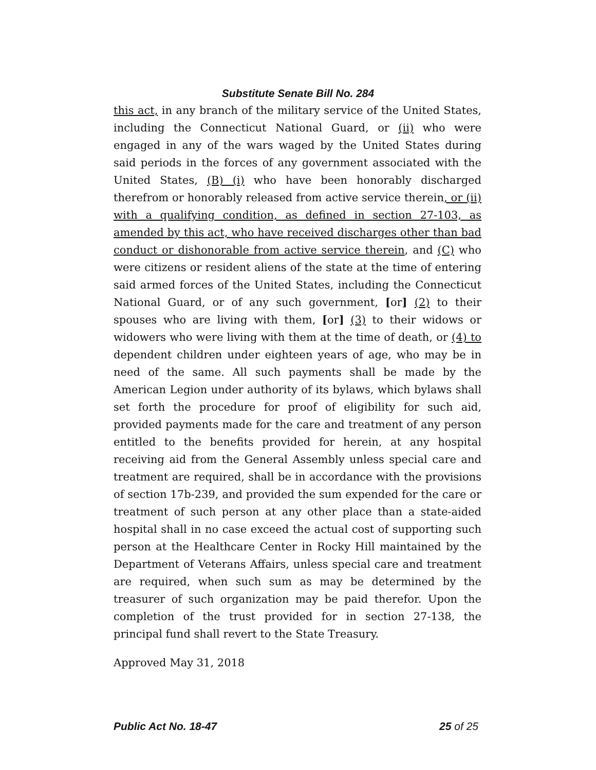Substitute Senate Bill No. 284
this act, in any branch of the military service of the United States, including the Connecticut National Guard, or (ii) who were engaged in any of the wars waged by the United States during said periods in the forces of any government associated with the United States, (B) (i) who have been honorably discharged therefrom or honorably released from active service therein, or (ii) with a qualifying condition, as defined in section 27-103, as amended by this act, who have received discharges other than bad conduct or dishonorable from active service therein, and (C) who were citizens or resident aliens of the state at the time of entering said armed forces of the United States, including the Connecticut National Guard, or of any such government, [or] (2) to their spouses who are living with them, [or] (3) to their widows or widowers who were living with them at the time of death, or (4) to dependent children under eighteen years of age, who may be in need of the same. All such payments shall be made by the American Legion under authority of its bylaws, which bylaws shall set forth the procedure for proof of eligibility for such aid, provided payments made for the care and treatment of any person entitled to the benefits provided for herein, at any hospital receiving aid from the General Assembly unless special care and treatment are required, shall be in accordance with the provisions of section 17b-239, and provided the sum expended for the care or treatment of such person at any other place than a state-aided hospital shall in no case exceed the actual cost of supporting such person at the Healthcare Center in Rocky Hill maintained by the Department of Veterans Affairs, unless special care and treatment are required, when such sum as may be determined by the treasurer of such organization may be paid therefor. Upon the completion of the trust provided for in section 27-138, the principal fund shall revert to the State Treasury.
Approved May 31, 2018
Public Act No. 18-47 25 of 25